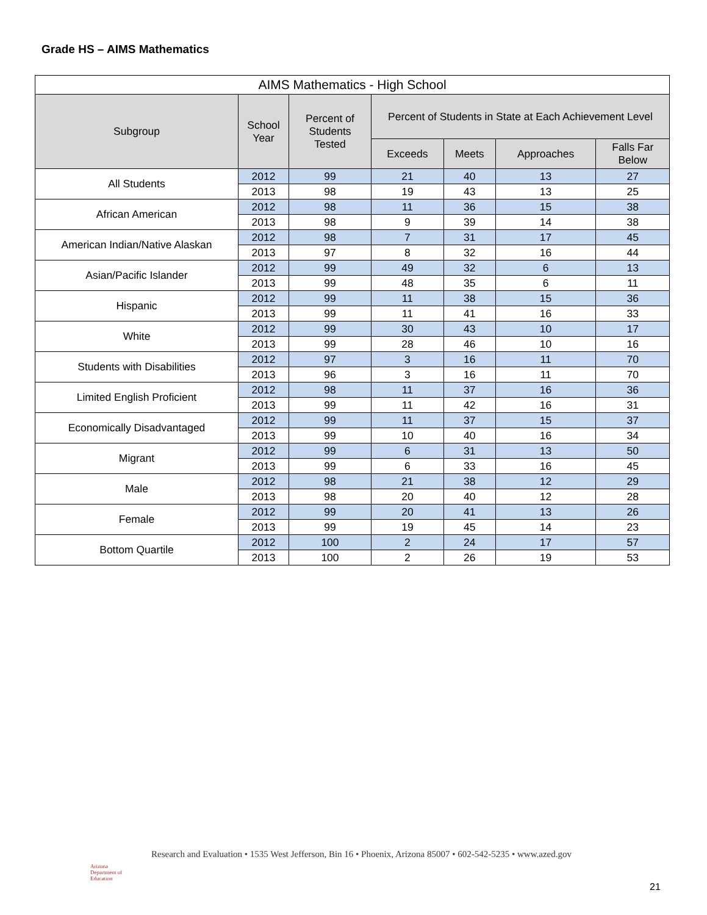Grade HS – AIMS Mathematics
| AIMS Mathematics - High School | | | | | | |
| --- | --- | --- | --- | --- | --- | --- |
| Subgroup | School Year | Percent of Students Tested | Percent of Students in State at Each Achievement Level | | | |
| | | | Exceeds | Meets | Approaches | Falls Far Below |
| All Students | 2012 | 99 | 21 | 40 | 13 | 27 |
| | 2013 | 98 | 19 | 43 | 13 | 25 |
| African American | 2012 | 98 | 11 | 36 | 15 | 38 |
| | 2013 | 98 | 9 | 39 | 14 | 38 |
| American Indian/Native Alaskan | 2012 | 98 | 7 | 31 | 17 | 45 |
| | 2013 | 97 | 8 | 32 | 16 | 44 |
| Asian/Pacific Islander | 2012 | 99 | 49 | 32 | 6 | 13 |
| | 2013 | 99 | 48 | 35 | 6 | 11 |
| Hispanic | 2012 | 99 | 11 | 38 | 15 | 36 |
| | 2013 | 99 | 11 | 41 | 16 | 33 |
| White | 2012 | 99 | 30 | 43 | 10 | 17 |
| | 2013 | 99 | 28 | 46 | 10 | 16 |
| Students with Disabilities | 2012 | 97 | 3 | 16 | 11 | 70 |
| | 2013 | 96 | 3 | 16 | 11 | 70 |
| Limited English Proficient | 2012 | 98 | 11 | 37 | 16 | 36 |
| | 2013 | 99 | 11 | 42 | 16 | 31 |
| Economically Disadvantaged | 2012 | 99 | 11 | 37 | 15 | 37 |
| | 2013 | 99 | 10 | 40 | 16 | 34 |
| Migrant | 2012 | 99 | 6 | 31 | 13 | 50 |
| | 2013 | 99 | 6 | 33 | 16 | 45 |
| Male | 2012 | 98 | 21 | 38 | 12 | 29 |
| | 2013 | 98 | 20 | 40 | 12 | 28 |
| Female | 2012 | 99 | 20 | 41 | 13 | 26 |
| | 2013 | 99 | 19 | 45 | 14 | 23 |
| Bottom Quartile | 2012 | 100 | 2 | 24 | 17 | 57 |
| | 2013 | 100 | 2 | 26 | 19 | 53 |
Arizona
Department of Education
Research and Evaluation • 1535 West Jefferson, Bin 16 • Phoenix, Arizona 85007 • 602-542-5235 • www.azed.gov
21